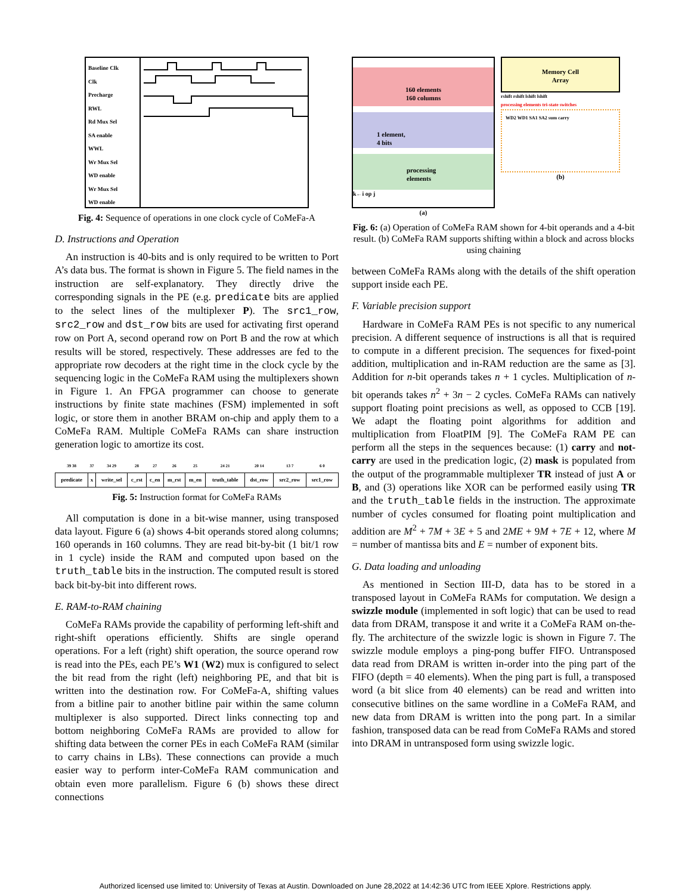Baseline Clk
Clk
Precharge
RWL
Rd Mux Sel
SA enable
WWL
Wr Mux Sel
WD enable
Wr Mux Sel
WD enable
Fig. 4: Sequence of operations in one clock cycle of CoMeFa-A
D. Instructions and Operation
An instruction is 40-bits and is only required to be written to Port A’s data bus. The format is shown in Figure 5. The field names in the instruction are self-explanatory. They directly drive the corresponding signals in the PE (e.g. predicate bits are applied to the select lines of the multiplexer P). The src1_row, src2_row and dst_row bits are used for activating first operand row on Port A, second operand row on Port B and the row at which results will be stored, respectively. These addresses are fed to the appropriate row decoders at the right time in the clock cycle by the sequencing logic in the CoMeFa RAM using the multiplexers shown in Figure 1. An FPGA programmer can choose to generate instructions by finite state machines (FSM) implemented in soft logic, or store them in another BRAM on-chip and apply them to a CoMeFa RAM. Multiple CoMeFa RAMs can share instruction generation logic to amortize its cost.
| 39 38 | 37 | 34 29 | 28 | 27 | 26 | 25 | 24 21 | 20 14 | 13 7 | 6 0 |
| predicate | x | write_sel | c_rst | c_en | m_rst | m_en | truth_table | dst_row | src2_row | src1_row |
Fig. 5: Instruction format for CoMeFa RAMs
All computation is done in a bit-wise manner, using transposed data layout. Figure 6 (a) shows 4-bit operands stored along columns; 160 operands in 160 columns. They are read bit-by-bit (1 bit/1 row in 1 cycle) inside the RAM and computed upon based on the truth_table bits in the instruction. The computed result is stored back bit-by-bit into different rows.
E. RAM-to-RAM chaining
CoMeFa RAMs provide the capability of performing left-shift and right-shift operations efficiently. Shifts are single operand operations. For a left (right) shift operation, the source operand row is read into the PEs, each PE’s W1 (W2) mux is configured to select the bit read from the right (left) neighboring PE, and that bit is written into the destination row. For CoMeFa-A, shifting values from a bitline pair to another bitline pair within the same column multiplexer is also supported. Direct links connecting top and bottom neighboring CoMeFa RAMs are provided to allow for shifting data between the corner PEs in each CoMeFa RAM (similar to carry chains in LBs). These connections can provide a much easier way to perform inter-CoMeFa RAM communication and obtain even more parallelism. Figure 6 (b) shows these direct connections
160 elements
160 columns
1 element,
4 bits
processing
elements
k←i op j
(a)
Memory Cell
Array
rshift rshift lshift lshift
processing elements tri-state switches
WD2 WD1 SA1 SA2 sum carry
(b)
Fig. 6: (a) Operation of CoMeFa RAM shown for 4-bit operands and a 4-bit result. (b) CoMeFa RAM supports shifting within a block and across blocks using chaining
between CoMeFa RAMs along with the details of the shift operation support inside each PE.
F. Variable precision support
Hardware in CoMeFa RAM PEs is not specific to any numerical precision. A different sequence of instructions is all that is required to compute in a different precision. The sequences for fixed-point addition, multiplication and in-RAM reduction are the same as [3]. Addition for n-bit operands takes n + 1 cycles. Multiplication of n-bit operands takes n<sup>2</sup> + 3n − 2 cycles. CoMeFa RAMs can natively support floating point precisions as well, as opposed to CCB [19]. We adapt the floating point algorithms for addition and multiplication from FloatPIM [9]. The CoMeFa RAM PE can perform all the steps in the sequences because: (1) carry and not-carry are used in the predication logic, (2) mask is populated from the output of the programmable multiplexer TR instead of just A or B, and (3) operations like XOR can be performed easily using TR and the truth_table fields in the instruction. The approximate number of cycles consumed for floating point multiplication and addition are M<sup>2</sup> + 7M + 3E + 5 and 2ME + 9M + 7E + 12, where M = number of mantissa bits and E = number of exponent bits.
G. Data loading and unloading
As mentioned in Section III-D, data has to be stored in a transposed layout in CoMeFa RAMs for computation. We design a swizzle module (implemented in soft logic) that can be used to read data from DRAM, transpose it and write it a CoMeFa RAM on-the-fly. The architecture of the swizzle logic is shown in Figure 7. The swizzle module employs a ping-pong buffer FIFO. Untransposed data read from DRAM is written in-order into the ping part of the FIFO (depth = 40 elements). When the ping part is full, a transposed word (a bit slice from 40 elements) can be read and written into consecutive bitlines on the same wordline in a CoMeFa RAM, and new data from DRAM is written into the pong part. In a similar fashion, transposed data can be read from CoMeFa RAMs and stored into DRAM in untransposed form using swizzle logic.
Authorized licensed use limited to: University of Texas at Austin. Downloaded on June 28,2022 at 14:42:36 UTC from IEEE Xplore. Restrictions apply.